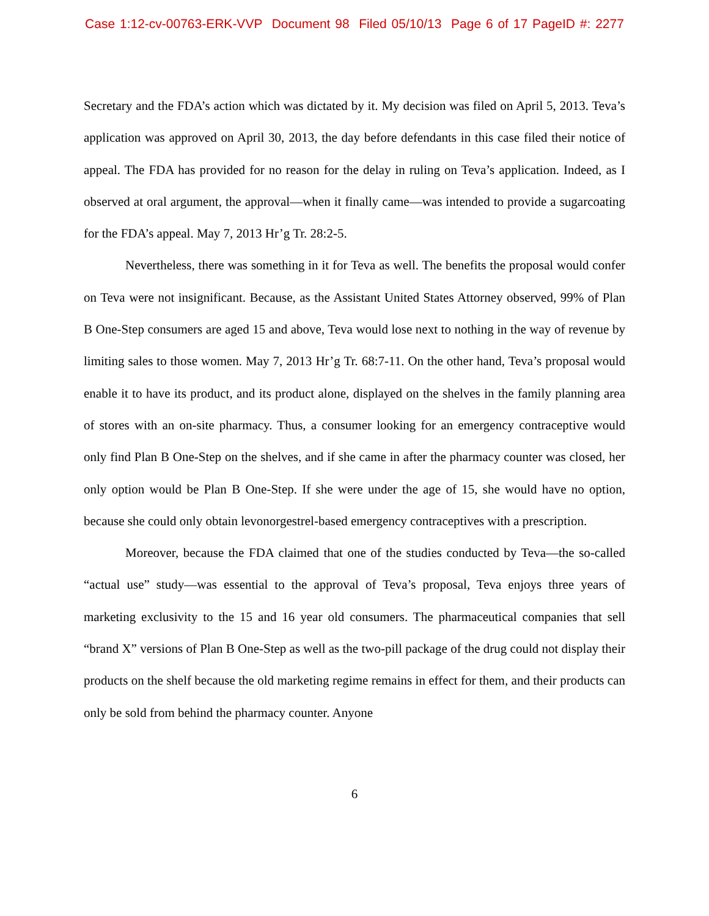Case 1:12-cv-00763-ERK-VVP Document 98 Filed 05/10/13 Page 6 of 17 PageID #: 2277
Secretary and the FDA’s action which was dictated by it. My decision was filed on April 5, 2013. Teva’s application was approved on April 30, 2013, the day before defendants in this case filed their notice of appeal. The FDA has provided for no reason for the delay in ruling on Teva’s application. Indeed, as I observed at oral argument, the approval—when it finally came—was intended to provide a sugarcoating for the FDA’s appeal. May 7, 2013 Hr’g Tr. 28:2-5.
Nevertheless, there was something in it for Teva as well. The benefits the proposal would confer on Teva were not insignificant. Because, as the Assistant United States Attorney observed, 99% of Plan B One-Step consumers are aged 15 and above, Teva would lose next to nothing in the way of revenue by limiting sales to those women. May 7, 2013 Hr’g Tr. 68:7-11. On the other hand, Teva’s proposal would enable it to have its product, and its product alone, displayed on the shelves in the family planning area of stores with an on-site pharmacy. Thus, a consumer looking for an emergency contraceptive would only find Plan B One-Step on the shelves, and if she came in after the pharmacy counter was closed, her only option would be Plan B One-Step. If she were under the age of 15, she would have no option, because she could only obtain levonorgestrel-based emergency contraceptives with a prescription.
Moreover, because the FDA claimed that one of the studies conducted by Teva—the so-called “actual use” study—was essential to the approval of Teva’s proposal, Teva enjoys three years of marketing exclusivity to the 15 and 16 year old consumers. The pharmaceutical companies that sell “brand X” versions of Plan B One-Step as well as the two-pill package of the drug could not display their products on the shelf because the old marketing regime remains in effect for them, and their products can only be sold from behind the pharmacy counter. Anyone
6